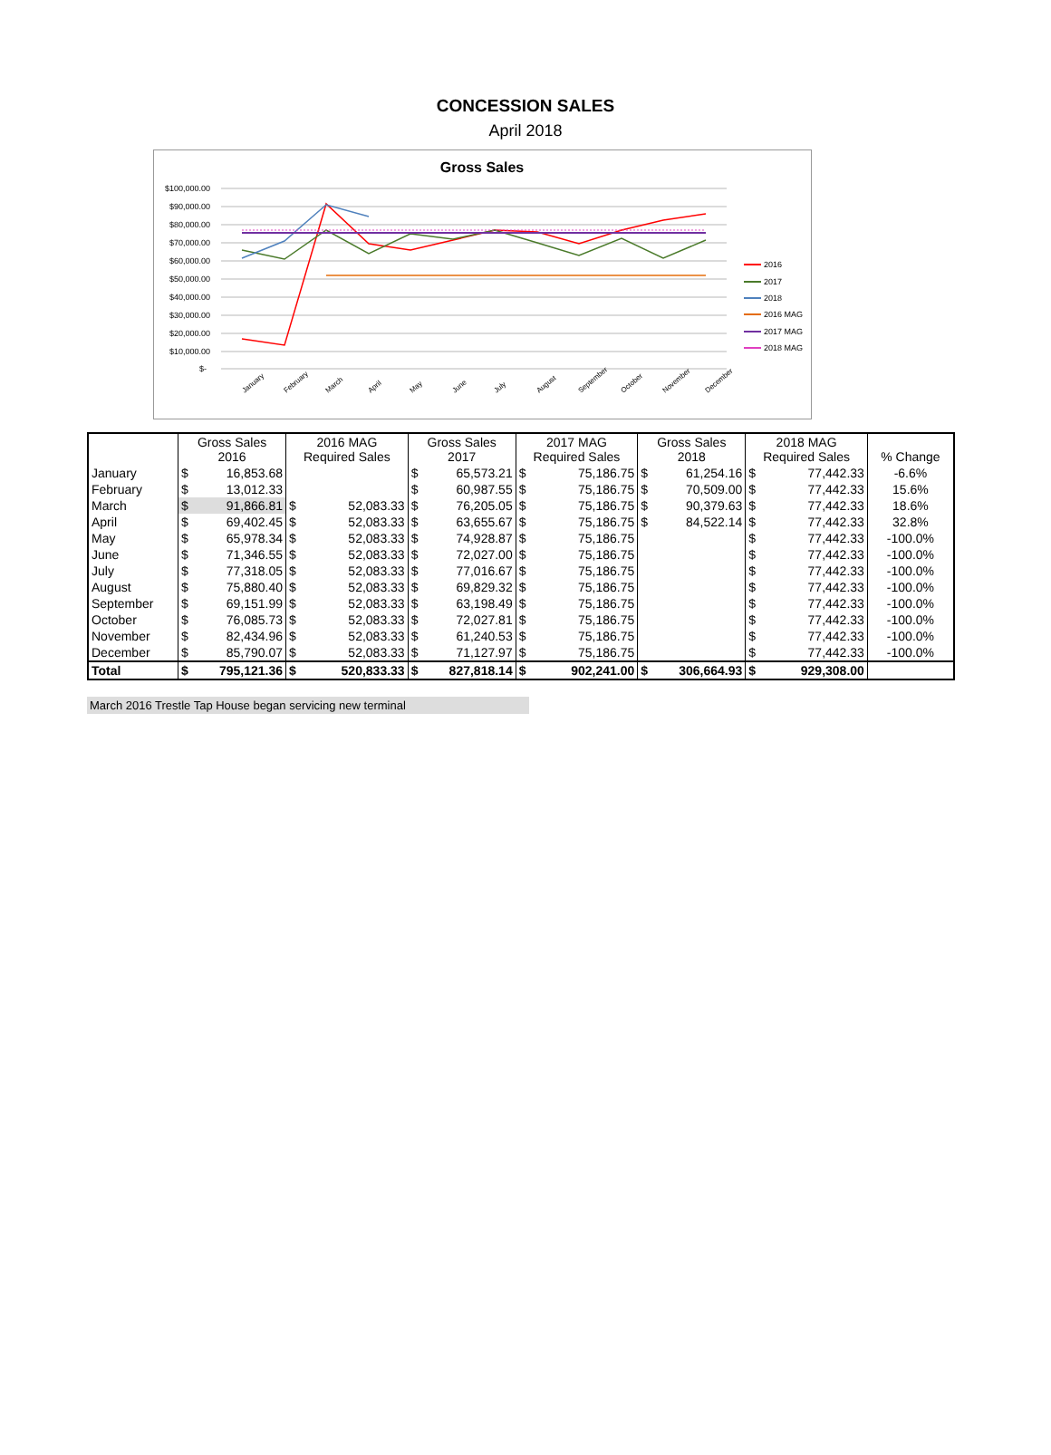CONCESSION SALES
April 2018
Gross Sales
$100,000.00
$90,000.00
$80,000.00
$70,000.00
$60,000.00
$50,000.00
$40,000.00
$30,000.00
$20,000.00
$10,000.00
$-
2016
2017
2018
2016 MAG
2017 MAG
2018 MAG
January
February
March
April
May
June
July
August
September
October
November
December
| | Gross Sales 2016 | | 2016 MAG Required Sales | | Gross Sales 2017 | | 2017 MAG Required Sales | | Gross Sales 2018 | | 2018 MAG Required Sales | | % Change |
| --- | --- | --- | --- | --- | --- | --- | --- | --- | --- | --- | --- | --- | --- |
| January | $ | 16,853.68 | | | $ | 65,573.21 | $ | 75,186.75 | $ | 61,254.16 | $ | 77,442.33 | -6.6% |
| February | $ | 13,012.33 | | | $ | 60,987.55 | $ | 75,186.75 | $ | 70,509.00 | $ | 77,442.33 | 15.6% |
| March | $ | 91,866.81 | $ | 52,083.33 | $ | 76,205.05 | $ | 75,186.75 | $ | 90,379.63 | $ | 77,442.33 | 18.6% |
| April | $ | 69,402.45 | $ | 52,083.33 | $ | 63,655.67 | $ | 75,186.75 | $ | 84,522.14 | $ | 77,442.33 | 32.8% |
| May | $ | 65,978.34 | $ | 52,083.33 | $ | 74,928.87 | $ | 75,186.75 | | | $ | 77,442.33 | -100.0% |
| June | $ | 71,346.55 | $ | 52,083.33 | $ | 72,027.00 | $ | 75,186.75 | | | $ | 77,442.33 | -100.0% |
| July | $ | 77,318.05 | $ | 52,083.33 | $ | 77,016.67 | $ | 75,186.75 | | | $ | 77,442.33 | -100.0% |
| August | $ | 75,880.40 | $ | 52,083.33 | $ | 69,829.32 | $ | 75,186.75 | | | $ | 77,442.33 | -100.0% |
| September | $ | 69,151.99 | $ | 52,083.33 | $ | 63,198.49 | $ | 75,186.75 | | | $ | 77,442.33 | -100.0% |
| October | $ | 76,085.73 | $ | 52,083.33 | $ | 72,027.81 | $ | 75,186.75 | | | $ | 77,442.33 | -100.0% |
| November | $ | 82,434.96 | $ | 52,083.33 | $ | 61,240.53 | $ | 75,186.75 | | | $ | 77,442.33 | -100.0% |
| December | $ | 85,790.07 | $ | 52,083.33 | $ | 71,127.97 | $ | 75,186.75 | | | $ | 77,442.33 | -100.0% |
| Total | $ | 795,121.36 | $ | 520,833.33 | $ | 827,818.14 | $ | 902,241.00 | $ | 306,664.93 | $ | 929,308.00 | |
March 2016 Trestle Tap House began servicing new terminal